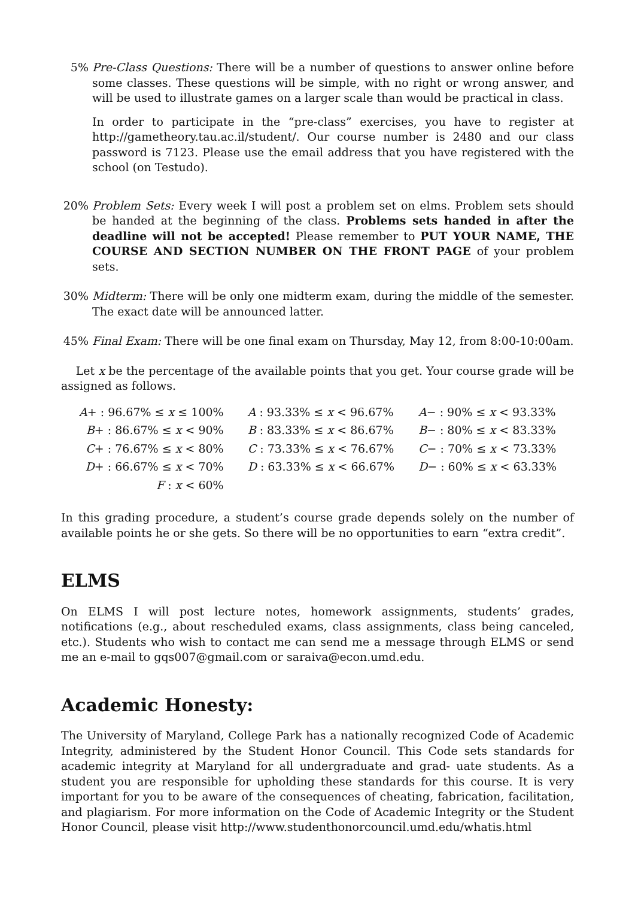5% Pre-Class Questions: There will be a number of questions to answer online before some classes. These questions will be simple, with no right or wrong answer, and will be used to illustrate games on a larger scale than would be practical in class.
In order to participate in the “pre-class” exercises, you have to register at http://gametheory.tau.ac.il/student/. Our course number is 2480 and our class password is 7123. Please use the email address that you have registered with the school (on Testudo).
20% Problem Sets: Every week I will post a problem set on elms. Problem sets should be handed at the beginning of the class. Problems sets handed in after the deadline will not be accepted! Please remember to PUT YOUR NAME, THE COURSE AND SECTION NUMBER ON THE FRONT PAGE of your problem sets.
30% Midterm: There will be only one midterm exam, during the middle of the semester. The exact date will be announced latter.
45% Final Exam: There will be one final exam on Thursday, May 12, from 8:00-10:00am.
Let x be the percentage of the available points that you get. Your course grade will be assigned as follows.
| A + : 96.67% ≤ x ≤ 100% | A : 93.33% ≤ x < 96.67% | A − : 90% ≤ x < 93.33% |
| B + : 86.67% ≤ x < 90% | B : 83.33% ≤ x < 86.67% | B − : 80% ≤ x < 83.33% |
| C + : 76.67% ≤ x < 80% | C : 73.33% ≤ x < 76.67% | C − : 70% ≤ x < 73.33% |
| D + : 66.67% ≤ x < 70% | D : 63.33% ≤ x < 66.67% | D − : 60% ≤ x < 63.33% |
| F : x < 60% | | |
In this grading procedure, a student’s course grade depends solely on the number of available points he or she gets. So there will be no opportunities to earn “extra credit”.
ELMS
On ELMS I will post lecture notes, homework assignments, students’ grades, notifications (e.g., about rescheduled exams, class assignments, class being canceled, etc.). Students who wish to contact me can send me a message through ELMS or send me an e-mail to gqs007@gmail.com or saraiva@econ.umd.edu.
Academic Honesty:
The University of Maryland, College Park has a nationally recognized Code of Academic Integrity, administered by the Student Honor Council. This Code sets standards for academic integrity at Maryland for all undergraduate and grad- uate students. As a student you are responsible for upholding these standards for this course. It is very important for you to be aware of the consequences of cheating, fabrication, facilitation, and plagiarism. For more information on the Code of Academic Integrity or the Student Honor Council, please visit http://www.studenthonorcouncil.umd.edu/whatis.html